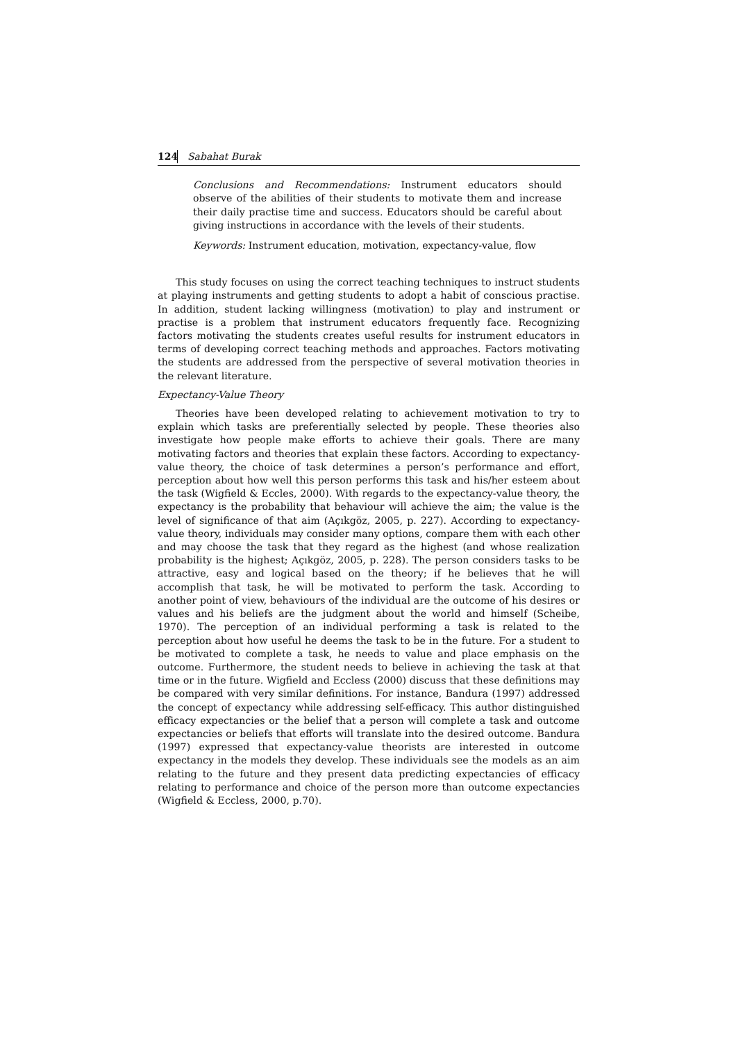124 Sabahat Burak
Conclusions and Recommendations: Instrument educators should observe of the abilities of their students to motivate them and increase their daily practise time and success. Educators should be careful about giving instructions in accordance with the levels of their students.
Keywords: Instrument education, motivation, expectancy-value, flow
This study focuses on using the correct teaching techniques to instruct students at playing instruments and getting students to adopt a habit of conscious practise. In addition, student lacking willingness (motivation) to play and instrument or practise is a problem that instrument educators frequently face. Recognizing factors motivating the students creates useful results for instrument educators in terms of developing correct teaching methods and approaches. Factors motivating the students are addressed from the perspective of several motivation theories in the relevant literature.
Expectancy-Value Theory
Theories have been developed relating to achievement motivation to try to explain which tasks are preferentially selected by people. These theories also investigate how people make efforts to achieve their goals. There are many motivating factors and theories that explain these factors. According to expectancy-value theory, the choice of task determines a person’s performance and effort, perception about how well this person performs this task and his/her esteem about the task (Wigfield & Eccles, 2000). With regards to the expectancy-value theory, the expectancy is the probability that behaviour will achieve the aim; the value is the level of significance of that aim (Açıkgöz, 2005, p. 227). According to expectancy-value theory, individuals may consider many options, compare them with each other and may choose the task that they regard as the highest (and whose realization probability is the highest; Açıkgöz, 2005, p. 228). The person considers tasks to be attractive, easy and logical based on the theory; if he believes that he will accomplish that task, he will be motivated to perform the task. According to another point of view, behaviours of the individual are the outcome of his desires or values and his beliefs are the judgment about the world and himself (Scheibe, 1970). The perception of an individual performing a task is related to the perception about how useful he deems the task to be in the future. For a student to be motivated to complete a task, he needs to value and place emphasis on the outcome. Furthermore, the student needs to believe in achieving the task at that time or in the future. Wigfield and Eccless (2000) discuss that these definitions may be compared with very similar definitions. For instance, Bandura (1997) addressed the concept of expectancy while addressing self-efficacy. This author distinguished efficacy expectancies or the belief that a person will complete a task and outcome expectancies or beliefs that efforts will translate into the desired outcome. Bandura (1997) expressed that expectancy-value theorists are interested in outcome expectancy in the models they develop. These individuals see the models as an aim relating to the future and they present data predicting expectancies of efficacy relating to performance and choice of the person more than outcome expectancies (Wigfield & Eccless, 2000, p.70).